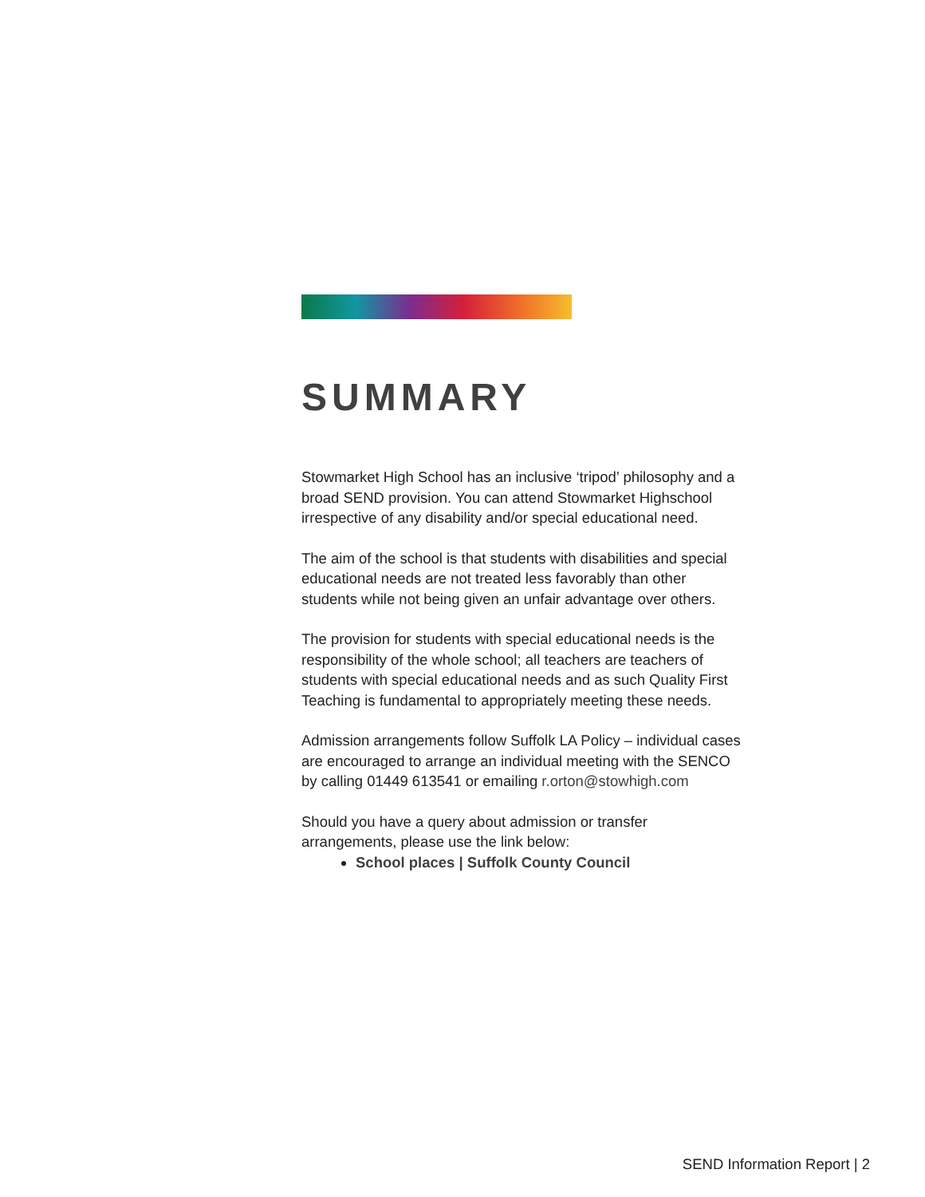SUMMARY
Stowmarket High School has an inclusive ‘tripod’ philosophy and a broad SEND provision. You can attend Stowmarket Highschool irrespective of any disability and/or special educational need.
The aim of the school is that students with disabilities and special educational needs are not treated less favorably than other students while not being given an unfair advantage over others.
The provision for students with special educational needs is the responsibility of the whole school; all teachers are teachers of students with special educational needs and as such Quality First Teaching is fundamental to appropriately meeting these needs.
Admission arrangements follow Suffolk LA Policy – individual cases are encouraged to arrange an individual meeting with the SENCO by calling 01449 613541 or emailing r.orton@stowhigh.com
Should you have a query about admission or transfer arrangements, please use the link below:
School places | Suffolk County Council
SEND Information Report | 2